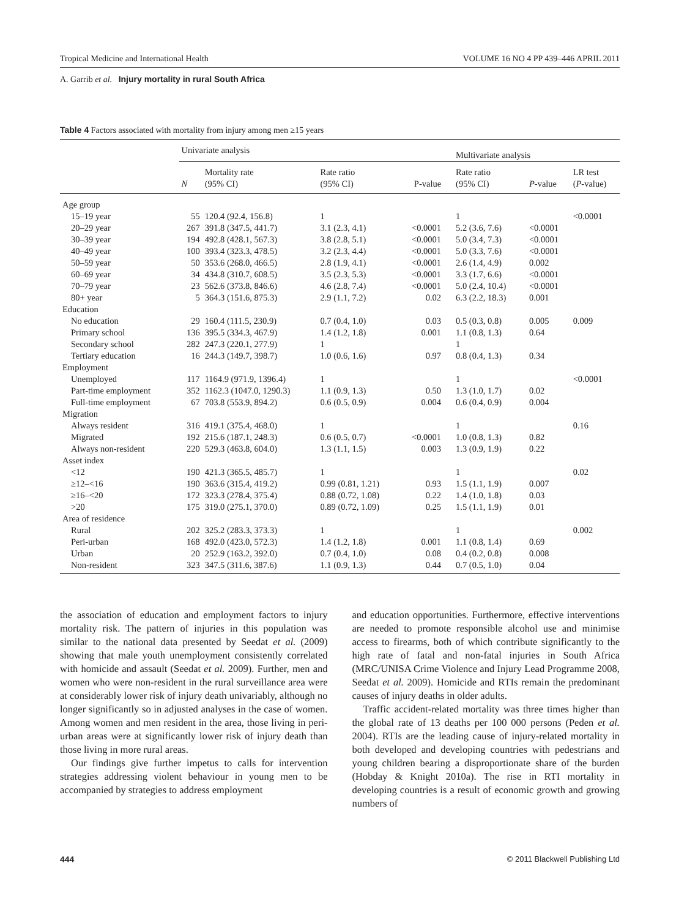Tropical Medicine and International Health VOLUME 16 NO 4 PP 439–446 APRIL 2011
A. Garrib et al. Injury mortality in rural South Africa
Table 4 Factors associated with mortality from injury among men ≥15 years
| | Univariate analysis | | | | Multivariate analysis | | |
| --- | --- | --- | --- | --- | --- | --- | --- |
| | N | Mortality rate (95% CI) | Rate ratio (95% CI) | P-value | Rate ratio (95% CI) | P -value | LR test ( P -value) |
| Age group | | | | | | | |
| 15–19 year | 55 | 120.4 (92.4, 156.8) | 1 | | 1 | | <0.0001 |
| 20–29 year | 267 | 391.8 (347.5, 441.7) | 3.1 (2.3, 4.1) | <0.0001 | 5.2 (3.6, 7.6) | <0.0001 | |
| 30–39 year | 194 | 492.8 (428.1, 567.3) | 3.8 (2.8, 5.1) | <0.0001 | 5.0 (3.4, 7.3) | <0.0001 | |
| 40–49 year | 100 | 393.4 (323.3, 478.5) | 3.2 (2.3, 4.4) | <0.0001 | 5.0 (3.3, 7.6) | <0.0001 | |
| 50–59 year | 50 | 353.6 (268.0, 466.5) | 2.8 (1.9, 4.1) | <0.0001 | 2.6 (1.4, 4.9) | 0.002 | |
| 60–69 year | 34 | 434.8 (310.7, 608.5) | 3.5 (2.3, 5.3) | <0.0001 | 3.3 (1.7, 6.6) | <0.0001 | |
| 70–79 year | 23 | 562.6 (373.8, 846.6) | 4.6 (2.8, 7.4) | <0.0001 | 5.0 (2.4, 10.4) | <0.0001 | |
| 80+ year | 5 | 364.3 (151.6, 875.3) | 2.9 (1.1, 7.2) | 0.02 | 6.3 (2.2, 18.3) | 0.001 | |
| Education | | | | | | | |
| No education | 29 | 160.4 (111.5, 230.9) | 0.7 (0.4, 1.0) | 0.03 | 0.5 (0.3, 0.8) | 0.005 | 0.009 |
| Primary school | 136 | 395.5 (334.3, 467.9) | 1.4 (1.2, 1.8) | 0.001 | 1.1 (0.8, 1.3) | 0.64 | |
| Secondary school | 282 | 247.3 (220.1, 277.9) | 1 | | 1 | | |
| Tertiary education | 16 | 244.3 (149.7, 398.7) | 1.0 (0.6, 1.6) | 0.97 | 0.8 (0.4, 1.3) | 0.34 | |
| Employment | | | | | | | |
| Unemployed | 117 | 1164.9 (971.9, 1396.4) | 1 | | 1 | | <0.0001 |
| Part-time employment | 352 | 1162.3 (1047.0, 1290.3) | 1.1 (0.9, 1.3) | 0.50 | 1.3 (1.0, 1.7) | 0.02 | |
| Full-time employment | 67 | 703.8 (553.9, 894.2) | 0.6 (0.5, 0.9) | 0.004 | 0.6 (0.4, 0.9) | 0.004 | |
| Migration | | | | | | | |
| Always resident | 316 | 419.1 (375.4, 468.0) | 1 | | 1 | | 0.16 |
| Migrated | 192 | 215.6 (187.1, 248.3) | 0.6 (0.5, 0.7) | <0.0001 | 1.0 (0.8, 1.3) | 0.82 | |
| Always non-resident | 220 | 529.3 (463.8, 604.0) | 1.3 (1.1, 1.5) | 0.003 | 1.3 (0.9, 1.9) | 0.22 | |
| Asset index | | | | | | | |
| <12 | 190 | 421.3 (365.5, 485.7) | 1 | | 1 | | 0.02 |
| ≥12–<16 | 190 | 363.6 (315.4, 419.2) | 0.99 (0.81, 1.21) | 0.93 | 1.5 (1.1, 1.9) | 0.007 | |
| ≥16–<20 | 172 | 323.3 (278.4, 375.4) | 0.88 (0.72, 1.08) | 0.22 | 1.4 (1.0, 1.8) | 0.03 | |
| >20 | 175 | 319.0 (275.1, 370.0) | 0.89 (0.72, 1.09) | 0.25 | 1.5 (1.1, 1.9) | 0.01 | |
| Area of residence | | | | | | | |
| Rural | 202 | 325.2 (283.3, 373.3) | 1 | | 1 | | 0.002 |
| Peri-urban | 168 | 492.0 (423.0, 572.3) | 1.4 (1.2, 1.8) | 0.001 | 1.1 (0.8, 1.4) | 0.69 | |
| Urban | 20 | 252.9 (163.2, 392.0) | 0.7 (0.4, 1.0) | 0.08 | 0.4 (0.2, 0.8) | 0.008 | |
| Non-resident | 323 | 347.5 (311.6, 387.6) | 1.1 (0.9, 1.3) | 0.44 | 0.7 (0.5, 1.0) | 0.04 | |
the association of education and employment factors to injury mortality risk. The pattern of injuries in this population was similar to the national data presented by Seedat et al. (2009) showing that male youth unemployment consistently correlated with homicide and assault (Seedat et al. 2009). Further, men and women who were non-resident in the rural surveillance area were at considerably lower risk of injury death univariably, although no longer significantly so in adjusted analyses in the case of women. Among women and men resident in the area, those living in peri-urban areas were at significantly lower risk of injury death than those living in more rural areas.
Our findings give further impetus to calls for intervention strategies addressing violent behaviour in young men to be accompanied by strategies to address employment
and education opportunities. Furthermore, effective interventions are needed to promote responsible alcohol use and minimise access to firearms, both of which contribute significantly to the high rate of fatal and non-fatal injuries in South Africa (MRC/UNISA Crime Violence and Injury Lead Programme 2008, Seedat et al. 2009). Homicide and RTIs remain the predominant causes of injury deaths in older adults.
Traffic accident-related mortality was three times higher than the global rate of 13 deaths per 100 000 persons (Peden et al. 2004). RTIs are the leading cause of injury-related mortality in both developed and developing countries with pedestrians and young children bearing a disproportionate share of the burden (Hobday & Knight 2010a). The rise in RTI mortality in developing countries is a result of economic growth and growing numbers of
444 © 2011 Blackwell Publishing Ltd